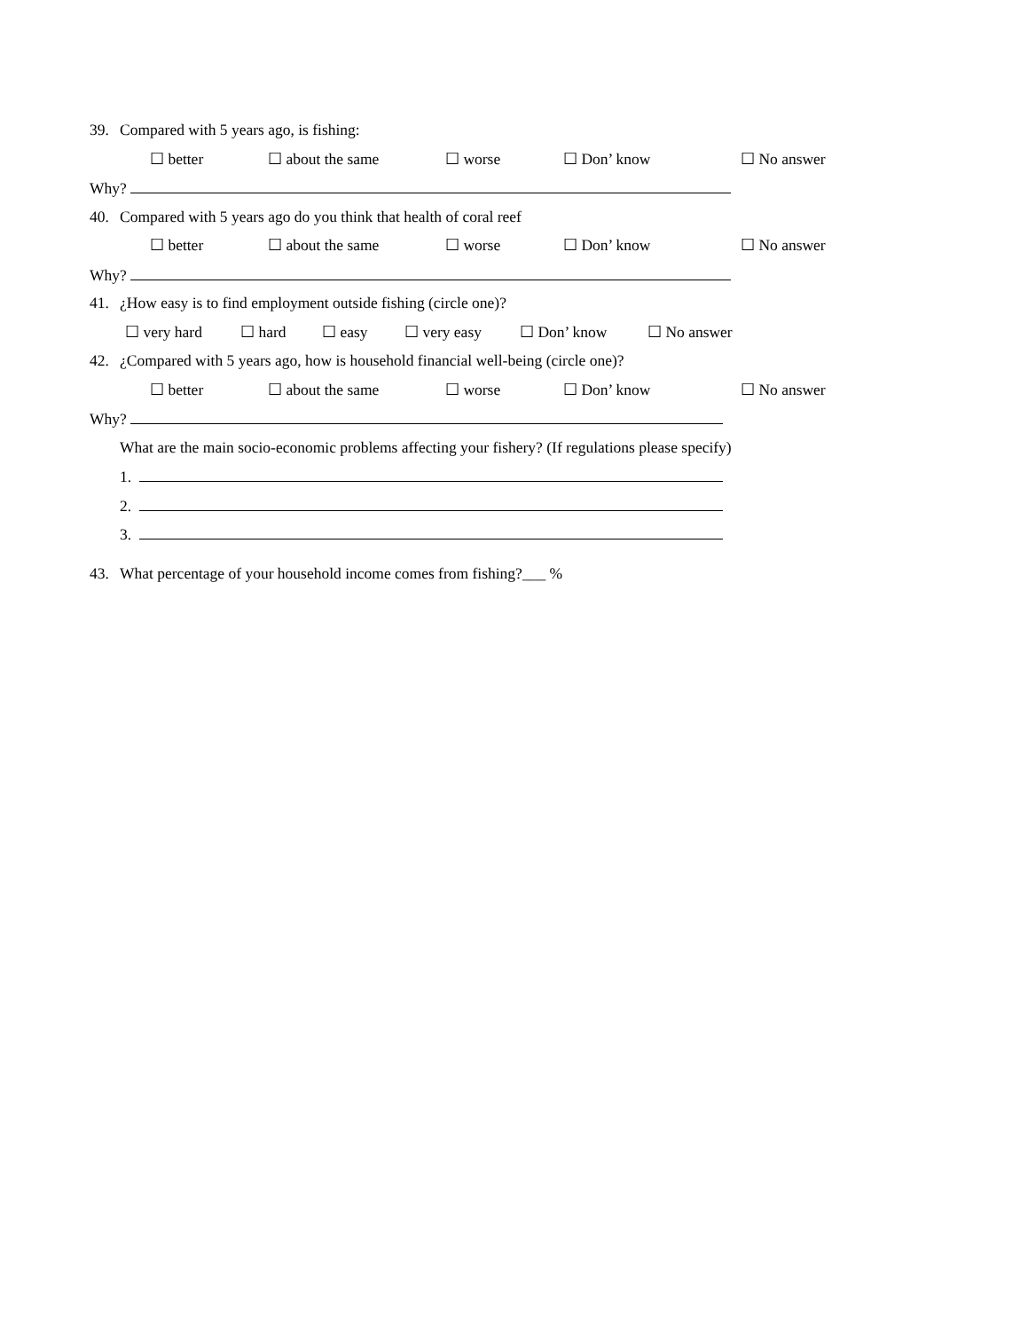39. Compared with 5 years ago, is fishing:
☐ better ☐ about the same ☐ worse ☐ Don’ know ☐ No answer
Why?
40. Compared with 5 years ago do you think that health of coral reef
☐ better ☐ about the same ☐ worse ☐ Don’ know ☐ No answer
Why?
41. ¿How easy is to find employment outside fishing (circle one)?
☐ very hard ☐ hard ☐ easy ☐ very easy ☐ Don’ know ☐ No answer
42. ¿Compared with 5 years ago, how is household financial well-being (circle one)?
☐ better ☐ about the same ☐ worse ☐ Don’ know ☐ No answer
Why?
What are the main socio-economic problems affecting your fishery? (If regulations please specify)
1.
2.
3.
43. What percentage of your household income comes from fishing?___ %